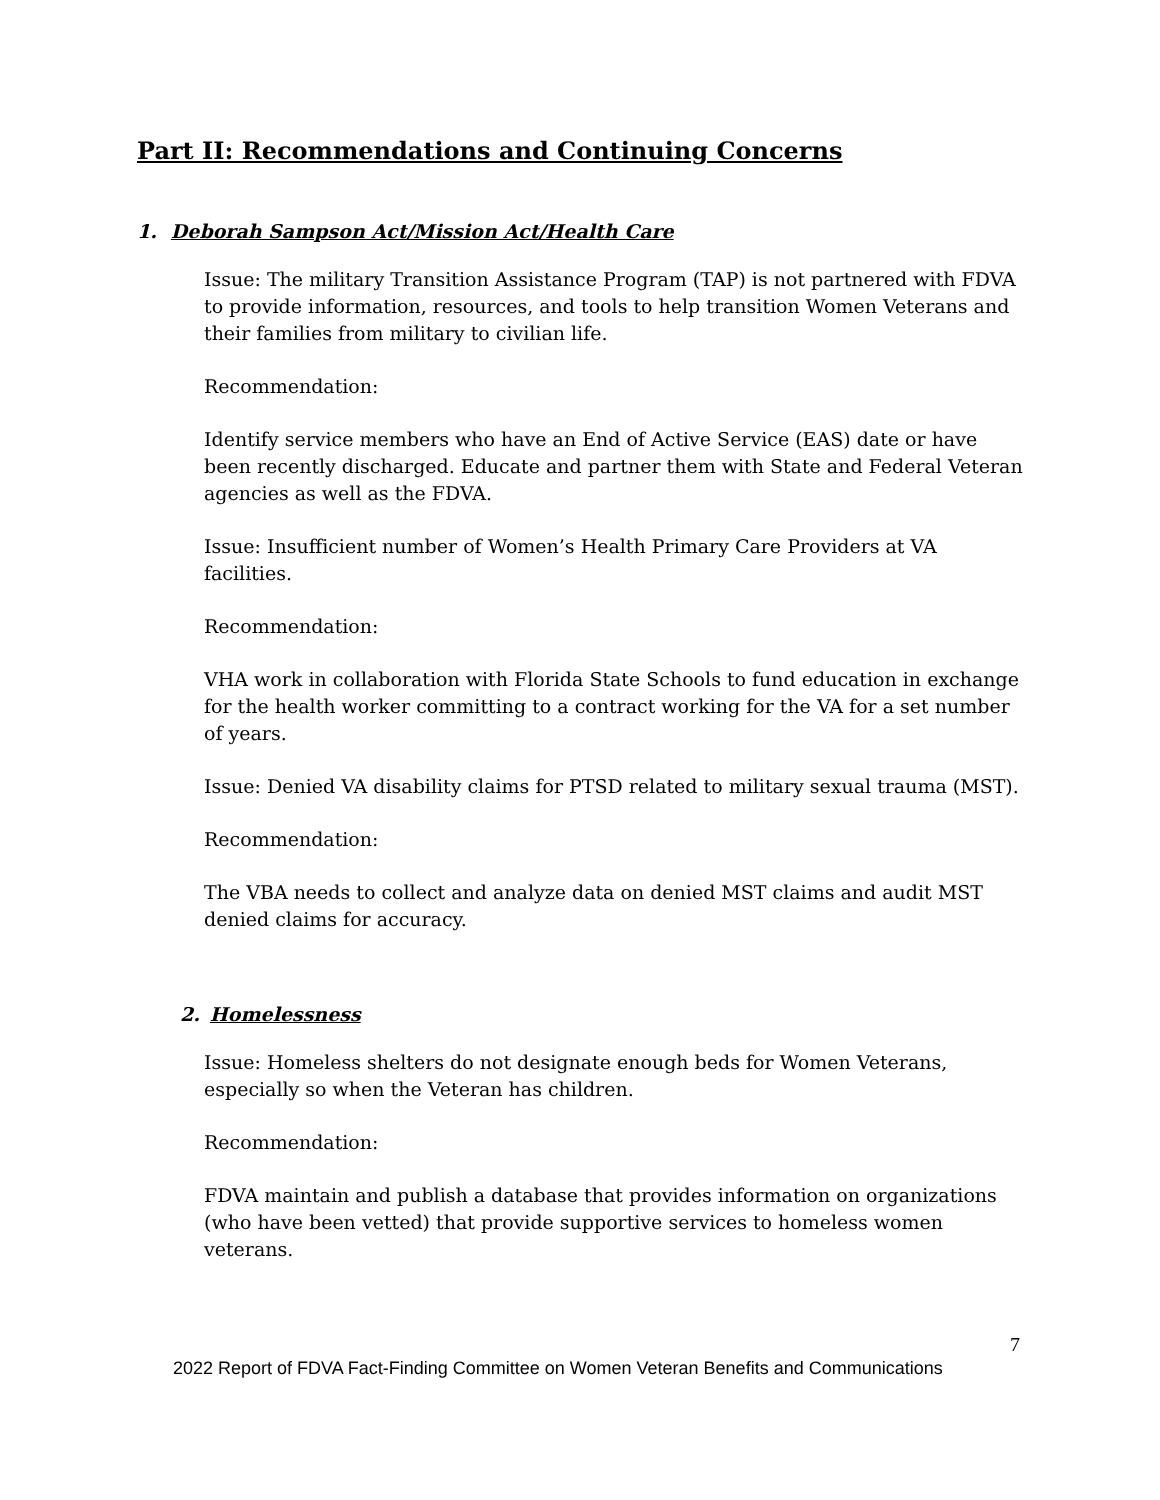Part II: Recommendations and Continuing Concerns
1. Deborah Sampson Act/Mission Act/Health Care
Issue: The military Transition Assistance Program (TAP) is not partnered with FDVA to provide information, resources, and tools to help transition Women Veterans and their families from military to civilian life.
Recommendation:
Identify service members who have an End of Active Service (EAS) date or have been recently discharged. Educate and partner them with State and Federal Veteran agencies as well as the FDVA.
Issue: Insufficient number of Women’s Health Primary Care Providers at VA facilities.
Recommendation:
VHA work in collaboration with Florida State Schools to fund education in exchange for the health worker committing to a contract working for the VA for a set number of years.
Issue: Denied VA disability claims for PTSD related to military sexual trauma (MST).
Recommendation:
The VBA needs to collect and analyze data on denied MST claims and audit MST denied claims for accuracy.
2. Homelessness
Issue: Homeless shelters do not designate enough beds for Women Veterans, especially so when the Veteran has children.
Recommendation:
FDVA maintain and publish a database that provides information on organizations (who have been vetted) that provide supportive services to homeless women veterans.
7
2022 Report of FDVA Fact-Finding Committee on Women Veteran Benefits and Communications